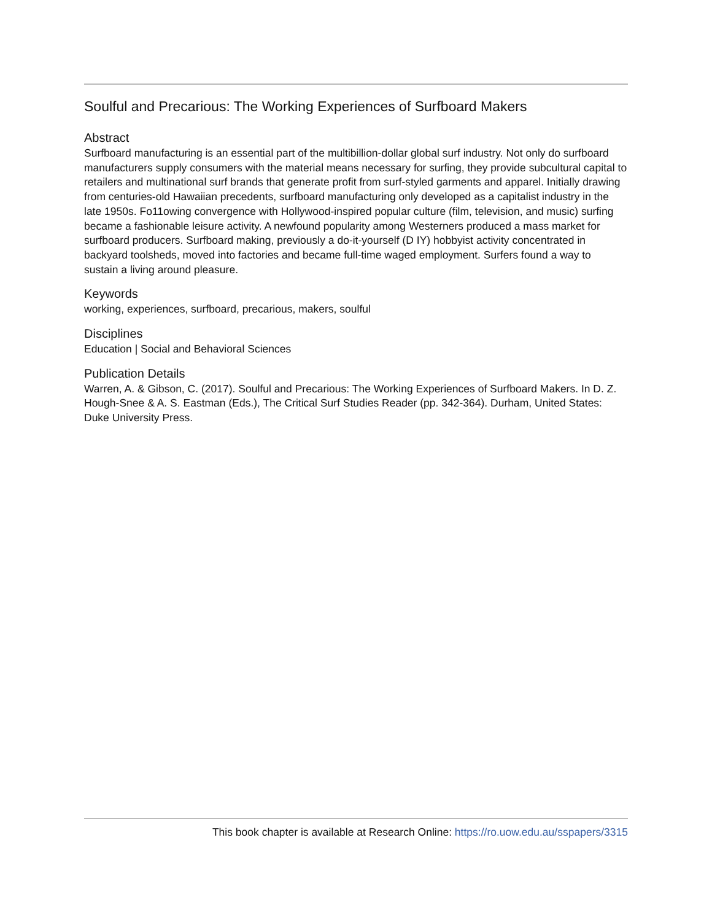Soulful and Precarious: The Working Experiences of Surfboard Makers
Abstract
Surfboard manufacturing is an essential part of the multibillion-dollar global surf industry. Not only do surfboard manufacturers supply consumers with the material means necessary for surfing, they provide subcultural capital to retailers and multinational surf brands that generate profit from surf-styled garments and apparel. Initially drawing from centuries-old Hawaiian precedents, surfboard manufacturing only developed as a capitalist industry in the late 1950s. Fo11owing convergence with Hollywood-inspired popular culture (film, television, and music) surfing became a fashionable leisure activity. A newfound popularity among Westerners produced a mass market for surfboard producers. Surfboard making, previously a do-it-yourself (D IY) hobbyist activity concentrated in backyard toolsheds, moved into factories and became full-time waged employment. Surfers found a way to sustain a living around pleasure.
Keywords
working, experiences, surfboard, precarious, makers, soulful
Disciplines
Education | Social and Behavioral Sciences
Publication Details
Warren, A. & Gibson, C. (2017). Soulful and Precarious: The Working Experiences of Surfboard Makers. In D. Z. Hough-Snee & A. S. Eastman (Eds.), The Critical Surf Studies Reader (pp. 342-364). Durham, United States: Duke University Press.
This book chapter is available at Research Online: https://ro.uow.edu.au/sspapers/3315